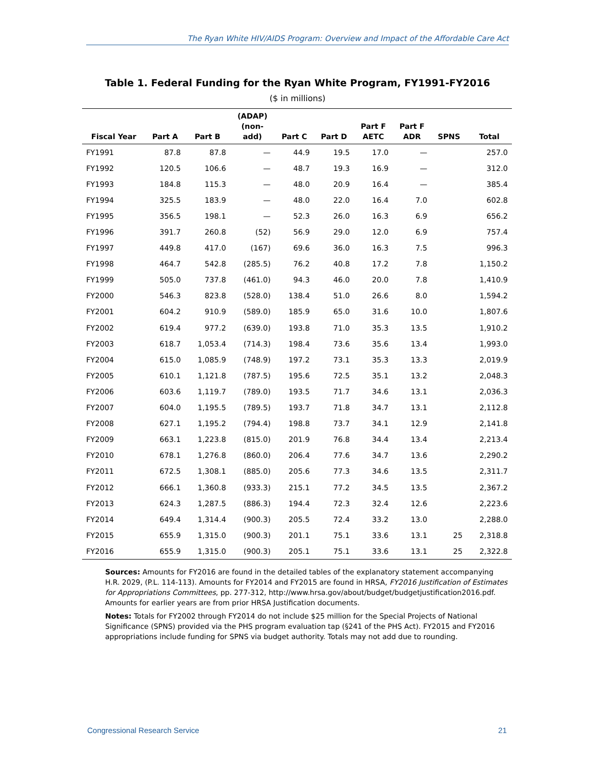The Ryan White HIV/AIDS Program: Overview and Impact of the Affordable Care Act
Table 1. Federal Funding for the Ryan White Program, FY1991-FY2016
($ in millions)
| Fiscal Year | Part A | Part B | (ADAP) (non- add) | Part C | Part D | Part F AETC | Part F ADR | SPNS | Total |
| --- | --- | --- | --- | --- | --- | --- | --- | --- | --- |
| FY1991 | 87.8 | 87.8 | — | 44.9 | 19.5 | 17.0 | — | | 257.0 |
| FY1992 | 120.5 | 106.6 | — | 48.7 | 19.3 | 16.9 | — | | 312.0 |
| FY1993 | 184.8 | 115.3 | — | 48.0 | 20.9 | 16.4 | — | | 385.4 |
| FY1994 | 325.5 | 183.9 | — | 48.0 | 22.0 | 16.4 | 7.0 | | 602.8 |
| FY1995 | 356.5 | 198.1 | — | 52.3 | 26.0 | 16.3 | 6.9 | | 656.2 |
| FY1996 | 391.7 | 260.8 | (52) | 56.9 | 29.0 | 12.0 | 6.9 | | 757.4 |
| FY1997 | 449.8 | 417.0 | (167) | 69.6 | 36.0 | 16.3 | 7.5 | | 996.3 |
| FY1998 | 464.7 | 542.8 | (285.5) | 76.2 | 40.8 | 17.2 | 7.8 | | 1,150.2 |
| FY1999 | 505.0 | 737.8 | (461.0) | 94.3 | 46.0 | 20.0 | 7.8 | | 1,410.9 |
| FY2000 | 546.3 | 823.8 | (528.0) | 138.4 | 51.0 | 26.6 | 8.0 | | 1,594.2 |
| FY2001 | 604.2 | 910.9 | (589.0) | 185.9 | 65.0 | 31.6 | 10.0 | | 1,807.6 |
| FY2002 | 619.4 | 977.2 | (639.0) | 193.8 | 71.0 | 35.3 | 13.5 | | 1,910.2 |
| FY2003 | 618.7 | 1,053.4 | (714.3) | 198.4 | 73.6 | 35.6 | 13.4 | | 1,993.0 |
| FY2004 | 615.0 | 1,085.9 | (748.9) | 197.2 | 73.1 | 35.3 | 13.3 | | 2,019.9 |
| FY2005 | 610.1 | 1,121.8 | (787.5) | 195.6 | 72.5 | 35.1 | 13.2 | | 2,048.3 |
| FY2006 | 603.6 | 1,119.7 | (789.0) | 193.5 | 71.7 | 34.6 | 13.1 | | 2,036.3 |
| FY2007 | 604.0 | 1,195.5 | (789.5) | 193.7 | 71.8 | 34.7 | 13.1 | | 2,112.8 |
| FY2008 | 627.1 | 1,195.2 | (794.4) | 198.8 | 73.7 | 34.1 | 12.9 | | 2,141.8 |
| FY2009 | 663.1 | 1,223.8 | (815.0) | 201.9 | 76.8 | 34.4 | 13.4 | | 2,213.4 |
| FY2010 | 678.1 | 1,276.8 | (860.0) | 206.4 | 77.6 | 34.7 | 13.6 | | 2,290.2 |
| FY2011 | 672.5 | 1,308.1 | (885.0) | 205.6 | 77.3 | 34.6 | 13.5 | | 2,311.7 |
| FY2012 | 666.1 | 1,360.8 | (933.3) | 215.1 | 77.2 | 34.5 | 13.5 | | 2,367.2 |
| FY2013 | 624.3 | 1,287.5 | (886.3) | 194.4 | 72.3 | 32.4 | 12.6 | | 2,223.6 |
| FY2014 | 649.4 | 1,314.4 | (900.3) | 205.5 | 72.4 | 33.2 | 13.0 | | 2,288.0 |
| FY2015 | 655.9 | 1,315.0 | (900.3) | 201.1 | 75.1 | 33.6 | 13.1 | 25 | 2,318.8 |
| FY2016 | 655.9 | 1,315.0 | (900.3) | 205.1 | 75.1 | 33.6 | 13.1 | 25 | 2,322.8 |
Sources: Amounts for FY2016 are found in the detailed tables of the explanatory statement accompanying H.R. 2029, (P.L. 114-113). Amounts for FY2014 and FY2015 are found in HRSA, FY2016 Justification of Estimates for Appropriations Committees, pp. 277-312, http://www.hrsa.gov/about/budget/budgetjustification2016.pdf. Amounts for earlier years are from prior HRSA Justification documents.
Notes: Totals for FY2002 through FY2014 do not include $25 million for the Special Projects of National Significance (SPNS) provided via the PHS program evaluation tap (§241 of the PHS Act). FY2015 and FY2016 appropriations include funding for SPNS via budget authority. Totals may not add due to rounding.
Congressional Research Service 21